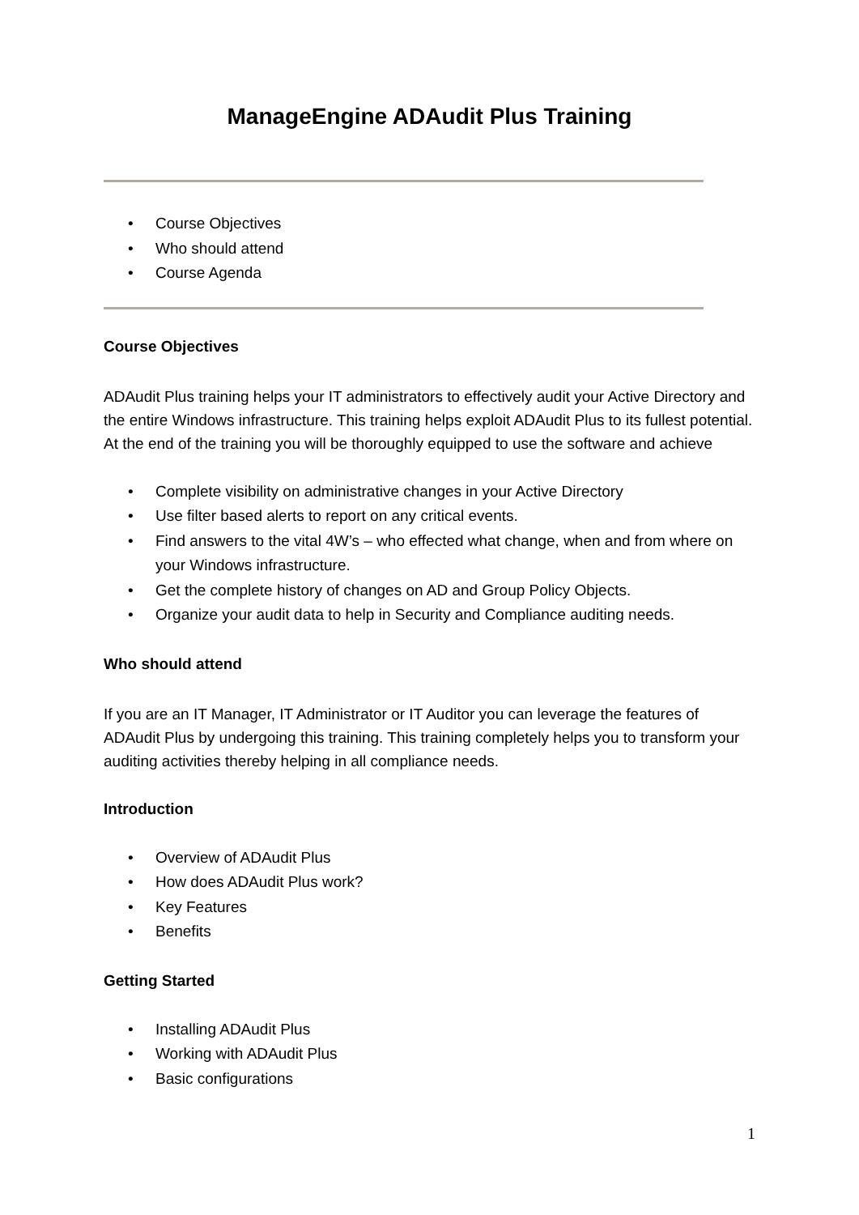ManageEngine ADAudit Plus Training
• Course Objectives
• Who should attend
• Course Agenda
Course Objectives
ADAudit Plus training helps your IT administrators to effectively audit your Active Directory and the entire Windows infrastructure. This training helps exploit ADAudit Plus to its fullest potential. At the end of the training you will be thoroughly equipped to use the software and achieve
• Complete visibility on administrative changes in your Active Directory
• Use filter based alerts to report on any critical events.
• Find answers to the vital 4W’s – who effected what change, when and from where on your Windows infrastructure.
• Get the complete history of changes on AD and Group Policy Objects.
• Organize your audit data to help in Security and Compliance auditing needs.
Who should attend
If you are an IT Manager, IT Administrator or IT Auditor you can leverage the features of ADAudit Plus by undergoing this training. This training completely helps you to transform your auditing activities thereby helping in all compliance needs.
Introduction
• Overview of ADAudit Plus
• How does ADAudit Plus work?
• Key Features
• Benefits
Getting Started
• Installing ADAudit Plus
• Working with ADAudit Plus
• Basic configurations
1